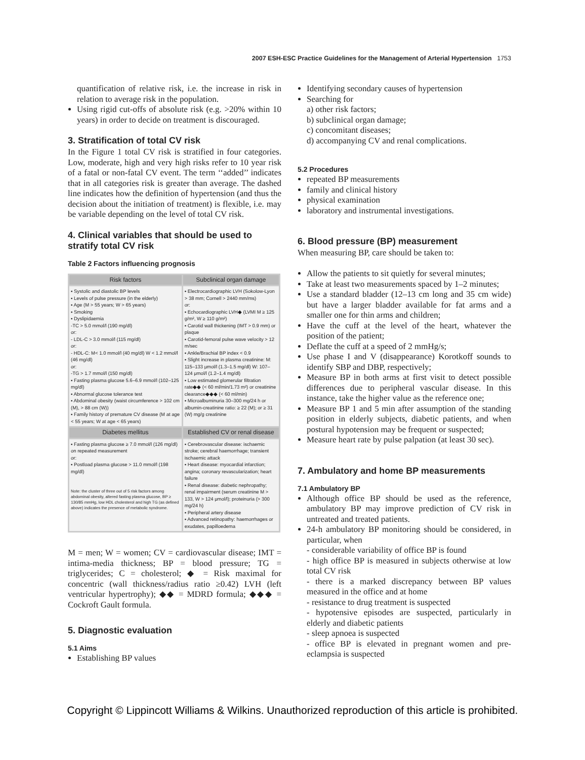2007 ESH-ESC Practice Guidelines for the Management of Arterial Hypertension 1753
quantification of relative risk, i.e. the increase in risk in relation to average risk in the population.
Using rigid cut-offs of absolute risk (e.g. >20% within 10 years) in order to decide on treatment is discouraged.
3. Stratification of total CV risk
In the Figure 1 total CV risk is stratified in four categories. Low, moderate, high and very high risks refer to 10 year risk of a fatal or non-fatal CV event. The term ‘‘added’’ indicates that in all categories risk is greater than average. The dashed line indicates how the definition of hypertension (and thus the decision about the initiation of treatment) is flexible, i.e. may be variable depending on the level of total CV risk.
4. Clinical variables that should be used to stratify total CV risk
Table 2 Factors influencing prognosis
| Risk factors | Subclinical organ damage |
| --- | --- |
| ▪ Systolic and diastolic BP levels ▪ Levels of pulse pressure (in the elderly) ▪ Age (M > 55 years; W > 65 years) ▪ Smoking ▪ Dyslipidaemia -TC > 5.0 mmol/l (190 mg/dl) or: - LDL-C > 3.0 mmol/l (115 mg/dl) or: - HDL-C: M< 1.0 mmol/l (40 mg/dl) W < 1.2 mmol/l (46 mg/dl) or: -TG > 1.7 mmol/l (150 mg/dl) ▪ Fasting plasma glucose 5.6–6.9 mmol/l (102–125 mg/dl) ▪ Abnormal glucose tolerance test ▪ Abdominal obesity (waist circumference > 102 cm (M), > 88 cm (W)) ▪ Family history of premature CV disease (M at age < 55 years; W at age < 65 years) | ▪ Electrocardiographic LVH (Sokolow-Lyon > 38 mm; Cornell > 2440 mm/ms) or: ▪ Echocardiographic LVH◆ (LVMI M ≥ 125 g/m², W ≥ 110 g/m²) ▪ Carotid wall thickening (IMT > 0.9 mm) or plaque ▪ Carotid-femoral pulse wave velocity > 12 m/sec ▪ Ankle/Brachial BP index < 0.9 ▪ Slight increase in plasma creatinine: M: 115–133 μmol/l (1.3–1.5 mg/dl) W: 107–124 μmol/l (1.2–1.4 mg/dl) ▪ Low estimated glomerular filtration rate◆◆ (< 60 ml/min/1.73 m²) or creatinine clearance◆◆◆ (< 60 ml/min) ▪ Microalbuminuria 30–300 mg/24 h or albumin-creatinine ratio: ≥ 22 (M); or ≥ 31 (W) mg/g creatinine |
| Diabetes mellitus | Established CV or renal disease |
| ▪ Fasting plasma glucose ≥ 7.0 mmol/l (126 mg/dl) on repeated measurement or: ▪ Postload plasma glucose > 11.0 mmol/l (198 mg/dl) Note: the cluster of three out of 5 risk factors among abdominal obesity, altered fasting plasma glucose, BP ≥ 130/85 mmHg, low HDL cholesterol and high TG (as defined above) indicates the presence of metabolic syndrome. | ▪ Cerebrovascular disease: ischaemic stroke; cerebral haemorrhage; transient ischaemic attack ▪ Heart disease: myocardial infarction; angina; coronary revascularization; heart failure ▪ Renal disease: diabetic nephropathy; renal impairment (serum creatinine M > 133, W > 124 μmol/l); proteinuria (> 300 mg/24 h) ▪ Peripheral artery disease ▪ Advanced retinopathy: haemorrhages or exudates, papilloedema |
M = men; W = women; CV = cardiovascular disease; IMT = intima-media thickness; BP = blood pressure; TG = triglycerides; C = cholesterol; ◆ = Risk maximal for concentric (wall thickness/radius ratio ≥0.42) LVH (left ventricular hypertrophy); ◆◆ = MDRD formula; ◆◆◆ = Cockroft Gault formula.
5. Diagnostic evaluation
5.1 Aims
Establishing BP values
Identifying secondary causes of hypertension
Searching for
a) other risk factors;
b) subclinical organ damage;
c) concomitant diseases;
d) accompanying CV and renal complications.
5.2 Procedures
repeated BP measurements
family and clinical history
physical examination
laboratory and instrumental investigations.
6. Blood pressure (BP) measurement
When measuring BP, care should be taken to:
Allow the patients to sit quietly for several minutes;
Take at least two measurements spaced by 1–2 minutes;
Use a standard bladder (12–13 cm long and 35 cm wide) but have a larger bladder available for fat arms and a smaller one for thin arms and children;
Have the cuff at the level of the heart, whatever the position of the patient;
Deflate the cuff at a speed of 2 mmHg/s;
Use phase I and V (disappearance) Korotkoff sounds to identify SBP and DBP, respectively;
Measure BP in both arms at first visit to detect possible differences due to peripheral vascular disease. In this instance, take the higher value as the reference one;
Measure BP 1 and 5 min after assumption of the standing position in elderly subjects, diabetic patients, and when postural hypotension may be frequent or suspected;
Measure heart rate by pulse palpation (at least 30 sec).
7. Ambulatory and home BP measurements
7.1 Ambulatory BP
Although office BP should be used as the reference, ambulatory BP may improve prediction of CV risk in untreated and treated patients.
24-h ambulatory BP monitoring should be considered, in particular, when
- considerable variability of office BP is found
- high office BP is measured in subjects otherwise at low total CV risk
- there is a marked discrepancy between BP values measured in the office and at home
- resistance to drug treatment is suspected
- hypotensive episodes are suspected, particularly in elderly and diabetic patients
- sleep apnoea is suspected
- office BP is elevated in pregnant women and pre-eclampsia is suspected
Copyright © Lippincott Williams & Wilkins. Unauthorized reproduction of this article is prohibited.